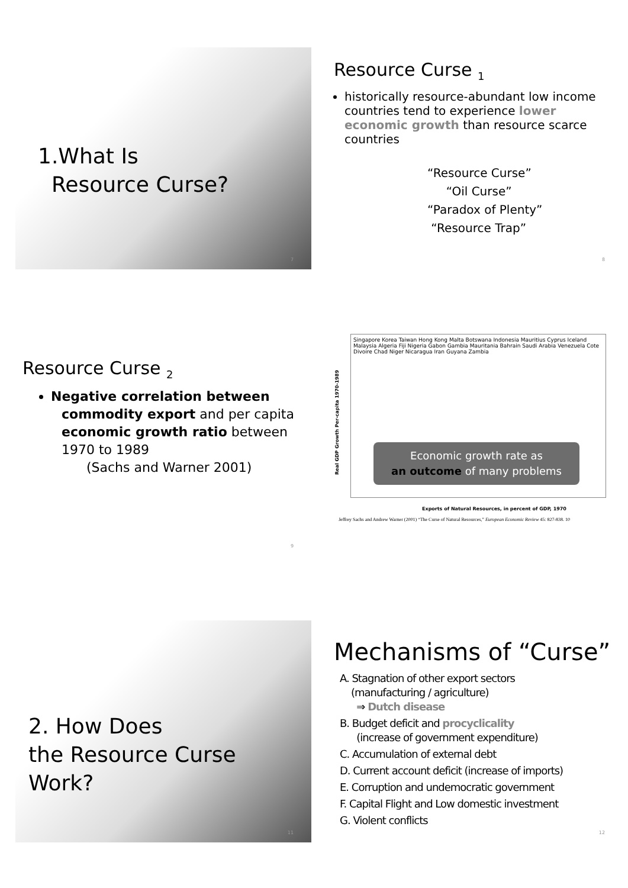1.What Is
Resource Curse?
7
Resource Curse <sub>1</sub>
historically resource-abundant low income countries tend to experience lower economic growth than resource scarce countries
“Resource Curse”
“Oil Curse”
“Paradox of Plenty”
“Resource Trap”
8
Resource Curse <sub>2</sub>
Negative correlation between
commodity export and per capita economic growth ratio between 1970 to 1989
(Sachs and Warner 2001)
9
Singapore Korea Taiwan Hong Kong Malta Botswana Indonesia Mauritius Cyprus Iceland Malaysia Algeria Fiji Nigeria Gabon Gambia Mauritania Bahrain Saudi Arabia Venezuela Cote Divoire Chad Niger Nicaragua Iran Guyana Zambia
Economic growth rate as
an outcome of many problems
Exports of Natural Resources, in percent of GDP, 1970
Real GDP Growth Per-capita 1970-1989
Jeffrey Sachs and Andrew Warner (2001) “The Curse of Natural Resources,” European Economic Review 45: 827-838. 10
2. How Does
the Resource Curse
Work?
11
Mechanisms of “Curse”
A. Stagnation of other export sectors
(manufacturing / agriculture)
⇒ Dutch disease
B. Budget deficit and procyclicality
(increase of government expenditure)
C. Accumulation of external debt
D. Current account deficit (increase of imports)
E. Corruption and undemocratic government
F. Capital Flight and Low domestic investment
G. Violent conflicts
12